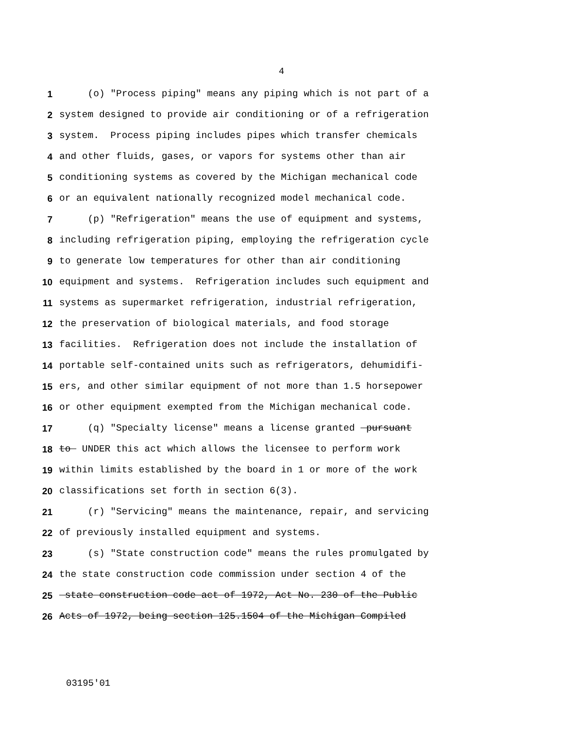4
1 (o) "Process piping" means any piping which is not part of a
2 system designed to provide air conditioning or of a refrigeration
3 system. Process piping includes pipes which transfer chemicals
4 and other fluids, gases, or vapors for systems other than air
5 conditioning systems as covered by the Michigan mechanical code
6 or an equivalent nationally recognized model mechanical code.
7 (p) "Refrigeration" means the use of equipment and systems,
8 including refrigeration piping, employing the refrigeration cycle
9 to generate low temperatures for other than air conditioning
10 equipment and systems. Refrigeration includes such equipment and
11 systems as supermarket refrigeration, industrial refrigeration,
12 the preservation of biological materials, and food storage
13 facilities. Refrigeration does not include the installation of
14 portable self-contained units such as refrigerators, dehumidifi-
15 ers, and other similar equipment of not more than 1.5 horsepower
16 or other equipment exempted from the Michigan mechanical code.
17 (q) "Specialty license" means a license granted pursuant
18 to UNDER this act which allows the licensee to perform work
19 within limits established by the board in 1 or more of the work
20 classifications set forth in section 6(3).
21 (r) "Servicing" means the maintenance, repair, and servicing
22 of previously installed equipment and systems.
23 (s) "State construction code" means the rules promulgated by
24 the state construction code commission under section 4 of the
25 state construction code act of 1972, Act No. 230 of the Public
26 Acts of 1972, being section 125.1504 of the Michigan Compiled
03195'01